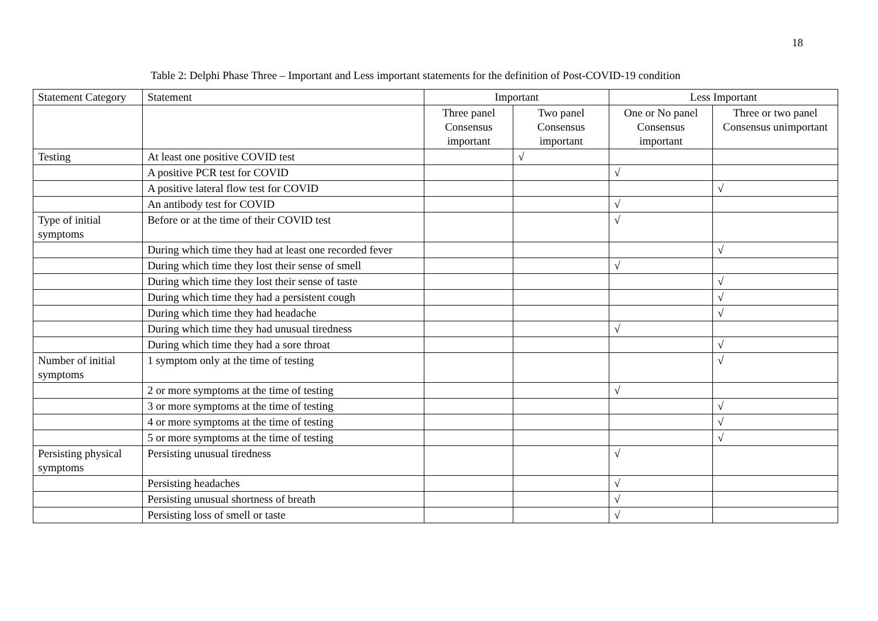18
Table 2: Delphi Phase Three – Important and Less important statements for the definition of Post-COVID-19 condition
| Statement Category | Statement | Important | | Less Important | |
| --- | --- | --- | --- | --- | --- |
| | | Three panel Consensus important | Two panel Consensus important | One or No panel Consensus important | Three or two panel Consensus unimportant |
| Testing | At least one positive COVID test | | √ | | |
| | A positive PCR test for COVID | | | √ | |
| | A positive lateral flow test for COVID | | | | √ |
| | An antibody test for COVID | | | √ | |
| Type of initial symptoms | Before or at the time of their COVID test | | | √ | |
| | During which time they had at least one recorded fever | | | | √ |
| | During which time they lost their sense of smell | | | √ | |
| | During which time they lost their sense of taste | | | | √ |
| | During which time they had a persistent cough | | | | √ |
| | During which time they had headache | | | | √ |
| | During which time they had unusual tiredness | | | √ | |
| | During which time they had a sore throat | | | | √ |
| Number of initial symptoms | 1 symptom only at the time of testing | | | | √ |
| | 2 or more symptoms at the time of testing | | | √ | |
| | 3 or more symptoms at the time of testing | | | | √ |
| | 4 or more symptoms at the time of testing | | | | √ |
| | 5 or more symptoms at the time of testing | | | | √ |
| Persisting physical symptoms | Persisting unusual tiredness | | | √ | |
| | Persisting headaches | | | √ | |
| | Persisting unusual shortness of breath | | | √ | |
| | Persisting loss of smell or taste | | | √ | |